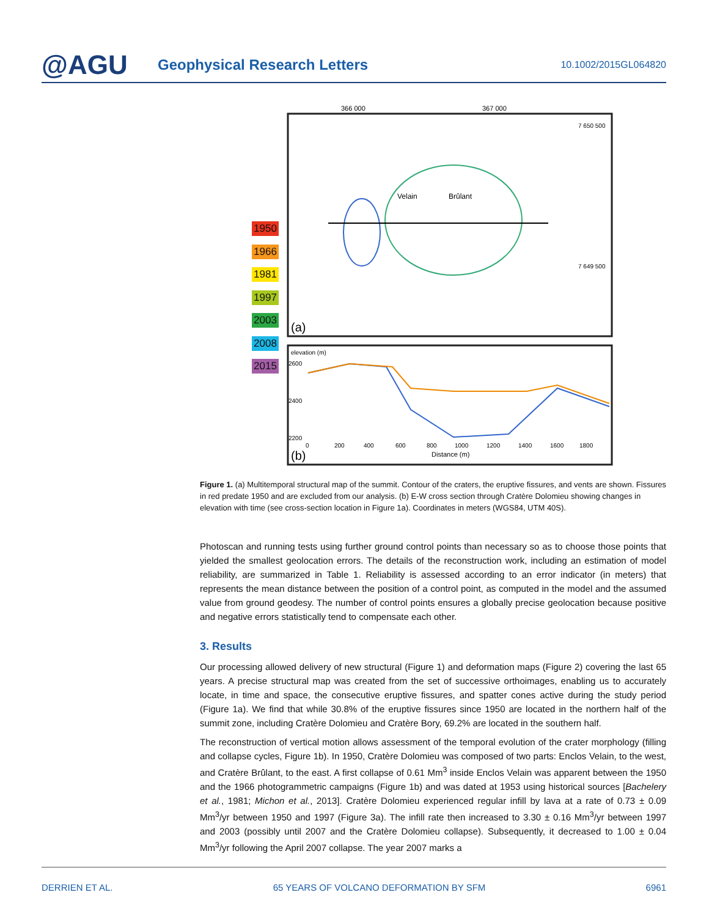@AGU
Geophysical Research Letters
10.1002/2015GL064820
366 000
367 000
7 650 500
7 649 500
Velain
Brûlant
(a)
elevation (m)
2600
2400
2200
0
200
400
600
800
1000
1200
1400
1600
1800
Distance (m)
(b)
1950
1966
1981
1997
2003
2008
2015
Figure 1. (a) Multitemporal structural map of the summit. Contour of the craters, the eruptive fissures, and vents are shown. Fissures in red predate 1950 and are excluded from our analysis. (b) E-W cross section through Cratère Dolomieu showing changes in elevation with time (see cross-section location in Figure 1a). Coordinates in meters (WGS84, UTM 40S).
Photoscan and running tests using further ground control points than necessary so as to choose those points that yielded the smallest geolocation errors. The details of the reconstruction work, including an estimation of model reliability, are summarized in Table 1. Reliability is assessed according to an error indicator (in meters) that represents the mean distance between the position of a control point, as computed in the model and the assumed value from ground geodesy. The number of control points ensures a globally precise geolocation because positive and negative errors statistically tend to compensate each other.
3. Results
Our processing allowed delivery of new structural (Figure 1) and deformation maps (Figure 2) covering the last 65 years. A precise structural map was created from the set of successive orthoimages, enabling us to accurately locate, in time and space, the consecutive eruptive fissures, and spatter cones active during the study period (Figure 1a). We find that while 30.8% of the eruptive fissures since 1950 are located in the northern half of the summit zone, including Cratère Dolomieu and Cratère Bory, 69.2% are located in the southern half.
The reconstruction of vertical motion allows assessment of the temporal evolution of the crater morphology (filling and collapse cycles, Figure 1b). In 1950, Cratère Dolomieu was composed of two parts: Enclos Velain, to the west, and Cratère Brûlant, to the east. A first collapse of 0.61 Mm<sup>3</sup> inside Enclos Velain was apparent between the 1950 and the 1966 photogrammetric campaigns (Figure 1b) and was dated at 1953 using historical sources [Bachelery et al., 1981; Michon et al., 2013]. Cratère Dolomieu experienced regular infill by lava at a rate of 0.73 ± 0.09 Mm<sup>3</sup>/yr between 1950 and 1997 (Figure 3a). The infill rate then increased to 3.30 ± 0.16 Mm<sup>3</sup>/yr between 1997 and 2003 (possibly until 2007 and the Cratère Dolomieu collapse). Subsequently, it decreased to 1.00 ± 0.04 Mm<sup>3</sup>/yr following the April 2007 collapse. The year 2007 marks a
DERRIEN ET AL. 65 YEARS OF VOLCANO DEFORMATION BY SFM 6961